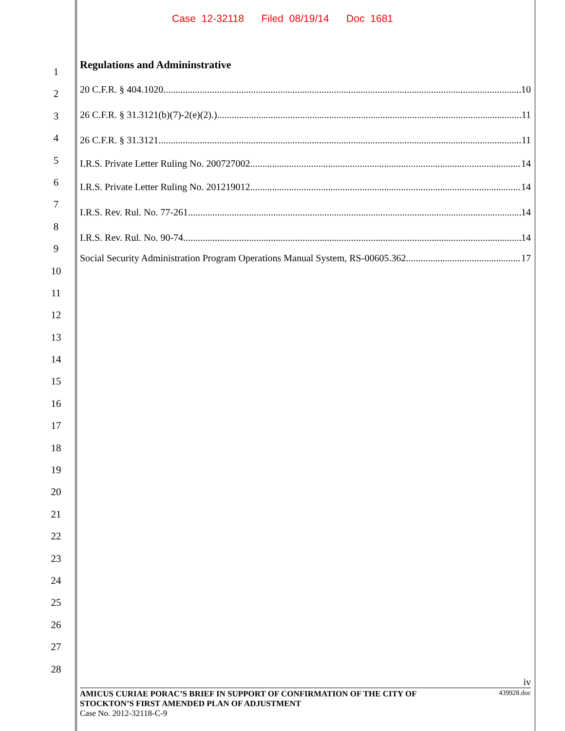Case 12-32118 Filed 08/19/14 Doc 1681
1
2
3
4
5
6
7
8
9
10
11
12
13
14
15
16
17
18
19
20
21
22
23
24
25
26
27
28
Regulations and Admininstrative
20 C.F.R. § 404.1020 10
26 C.F.R. § 31.3121(b)(7)-2(e)(2).) 11
26 C.F.R. § 31.3121 11
I.R.S. Private Letter Ruling No. 200727002 14
I.R.S. Private Letter Ruling No. 201219012 14
I.R.S. Rev. Rul. No. 77-261 14
I.R.S. Rev. Rul. No. 90-74 14
Social Security Administration Program Operations Manual System, RS-00605.362 17
iv
AMICUS CURIAE PORAC’S BRIEF IN SUPPORT OF CONFIRMATION OF THE CITY OF
STOCKTON’S FIRST AMENDED PLAN OF ADJUSTMENT 439928.doc
Case No. 2012-32118-C-9